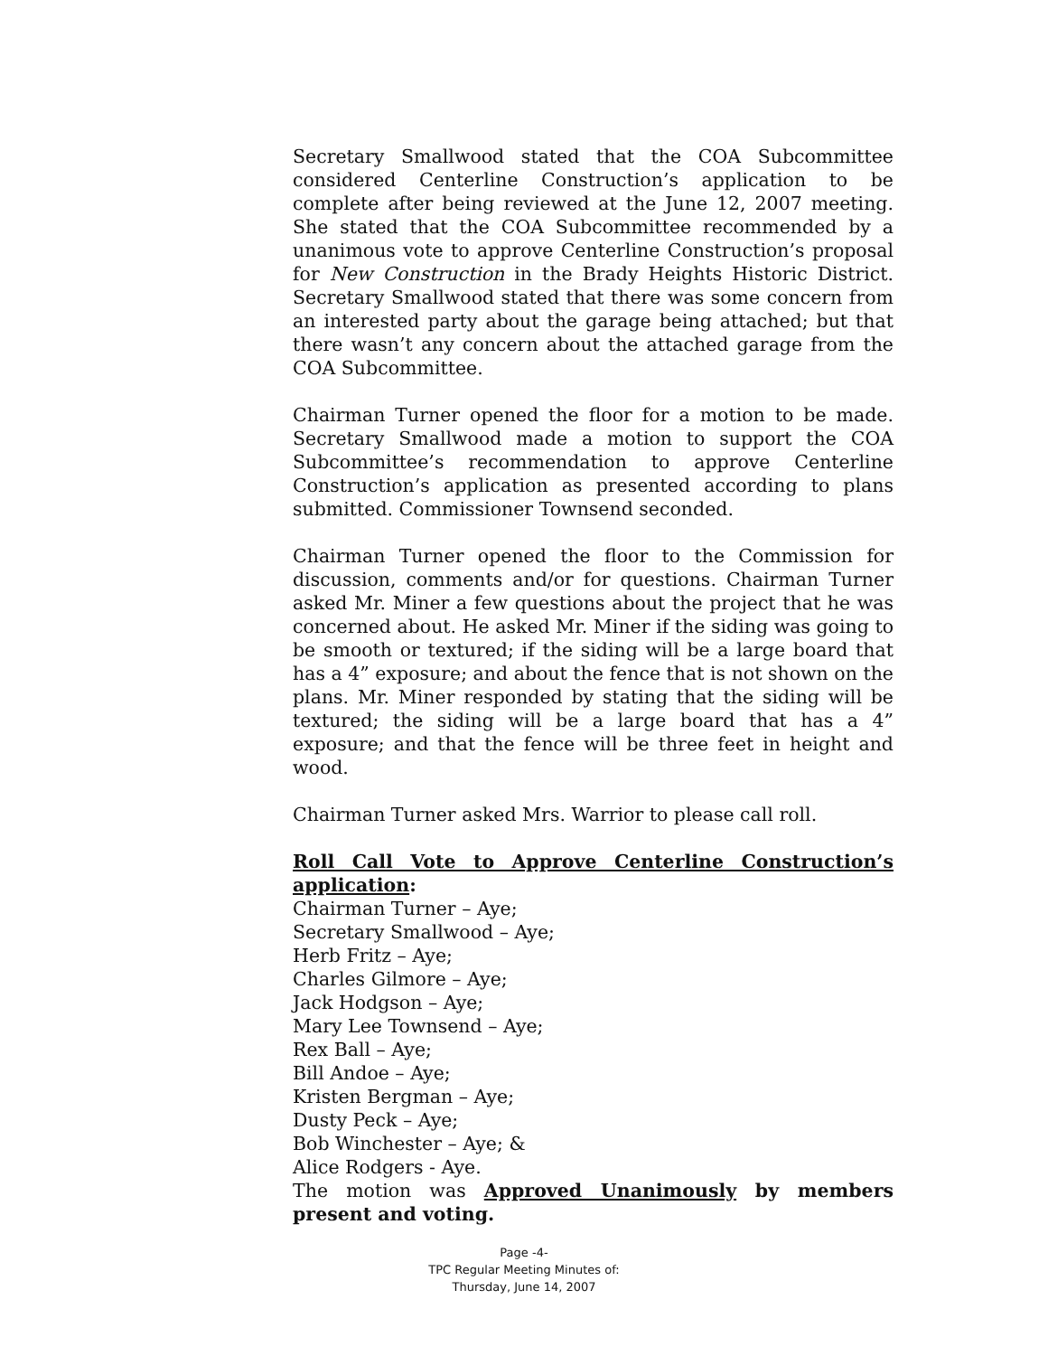Secretary Smallwood stated that the COA Subcommittee considered Centerline Construction’s application to be complete after being reviewed at the June 12, 2007 meeting. She stated that the COA Subcommittee recommended by a unanimous vote to approve Centerline Construction’s proposal for New Construction in the Brady Heights Historic District. Secretary Smallwood stated that there was some concern from an interested party about the garage being attached; but that there wasn’t any concern about the attached garage from the COA Subcommittee.
Chairman Turner opened the floor for a motion to be made. Secretary Smallwood made a motion to support the COA Subcommittee’s recommendation to approve Centerline Construction’s application as presented according to plans submitted. Commissioner Townsend seconded.
Chairman Turner opened the floor to the Commission for discussion, comments and/or for questions. Chairman Turner asked Mr. Miner a few questions about the project that he was concerned about. He asked Mr. Miner if the siding was going to be smooth or textured; if the siding will be a large board that has a 4” exposure; and about the fence that is not shown on the plans. Mr. Miner responded by stating that the siding will be textured; the siding will be a large board that has a 4” exposure; and that the fence will be three feet in height and wood.
Chairman Turner asked Mrs. Warrior to please call roll.
Roll Call Vote to Approve Centerline Construction’s application:
Chairman Turner – Aye;
Secretary Smallwood – Aye;
Herb Fritz – Aye;
Charles Gilmore – Aye;
Jack Hodgson – Aye;
Mary Lee Townsend – Aye;
Rex Ball – Aye;
Bill Andoe – Aye;
Kristen Bergman – Aye;
Dusty Peck – Aye;
Bob Winchester – Aye; &
Alice Rodgers - Aye.
The motion was Approved Unanimously by members present and voting.
Page -4-
TPC Regular Meeting Minutes of:
Thursday, June 14, 2007